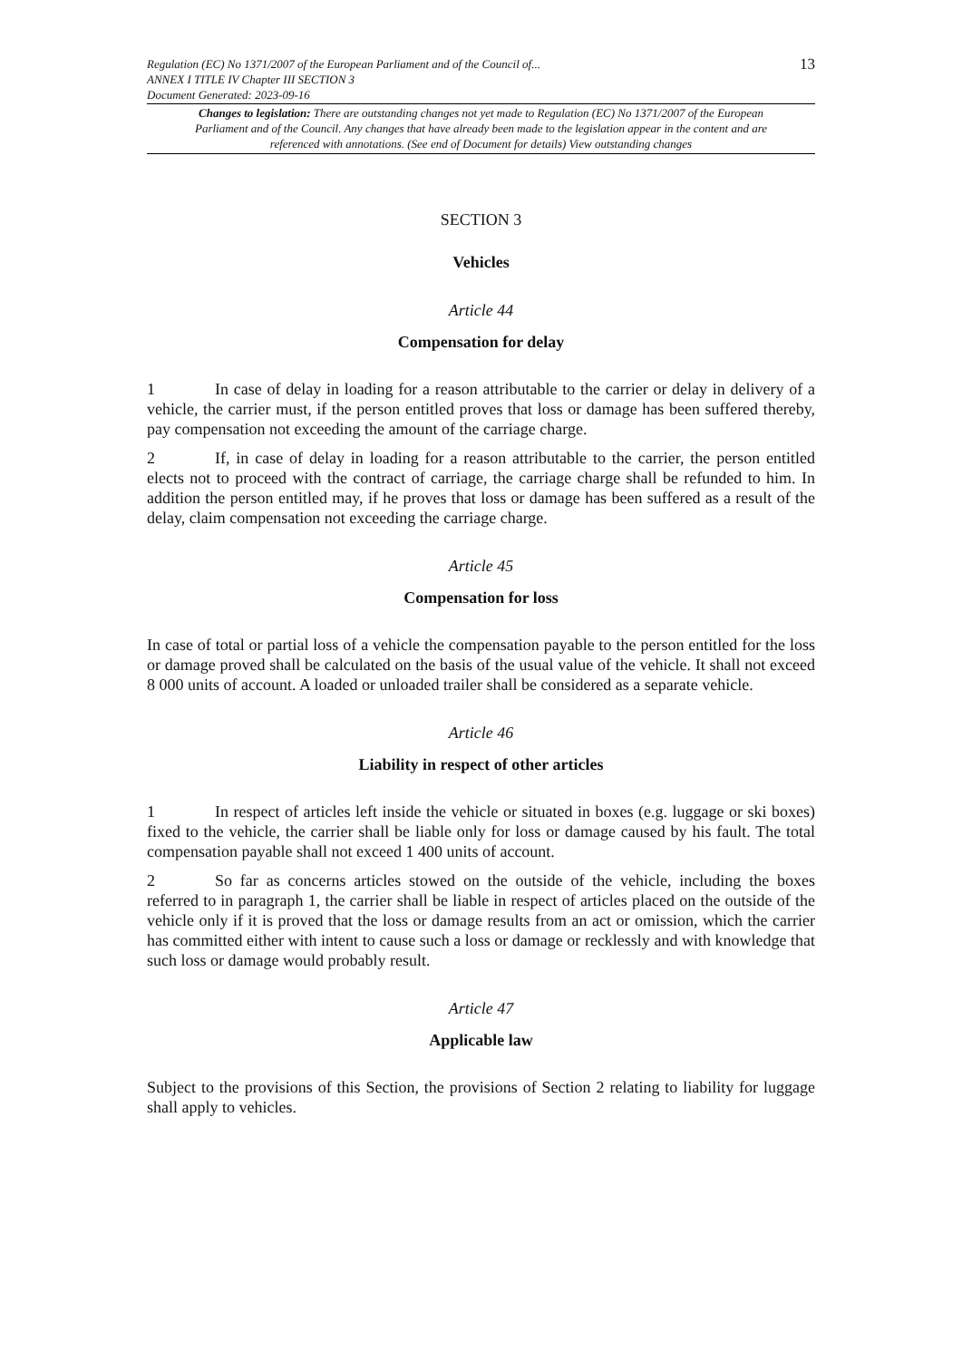Regulation (EC) No 1371/2007 of the European Parliament and of the Council of...
ANNEX I TITLE IV Chapter III SECTION 3
Document Generated: 2023-09-16
13
Changes to legislation: There are outstanding changes not yet made to Regulation (EC) No 1371/2007 of the European Parliament and of the Council. Any changes that have already been made to the legislation appear in the content and are referenced with annotations. (See end of Document for details) View outstanding changes
SECTION 3
Vehicles
Article 44
Compensation for delay
1 In case of delay in loading for a reason attributable to the carrier or delay in delivery of a vehicle, the carrier must, if the person entitled proves that loss or damage has been suffered thereby, pay compensation not exceeding the amount of the carriage charge.
2 If, in case of delay in loading for a reason attributable to the carrier, the person entitled elects not to proceed with the contract of carriage, the carriage charge shall be refunded to him. In addition the person entitled may, if he proves that loss or damage has been suffered as a result of the delay, claim compensation not exceeding the carriage charge.
Article 45
Compensation for loss
In case of total or partial loss of a vehicle the compensation payable to the person entitled for the loss or damage proved shall be calculated on the basis of the usual value of the vehicle. It shall not exceed 8 000 units of account. A loaded or unloaded trailer shall be considered as a separate vehicle.
Article 46
Liability in respect of other articles
1 In respect of articles left inside the vehicle or situated in boxes (e.g. luggage or ski boxes) fixed to the vehicle, the carrier shall be liable only for loss or damage caused by his fault. The total compensation payable shall not exceed 1 400 units of account.
2 So far as concerns articles stowed on the outside of the vehicle, including the boxes referred to in paragraph 1, the carrier shall be liable in respect of articles placed on the outside of the vehicle only if it is proved that the loss or damage results from an act or omission, which the carrier has committed either with intent to cause such a loss or damage or recklessly and with knowledge that such loss or damage would probably result.
Article 47
Applicable law
Subject to the provisions of this Section, the provisions of Section 2 relating to liability for luggage shall apply to vehicles.